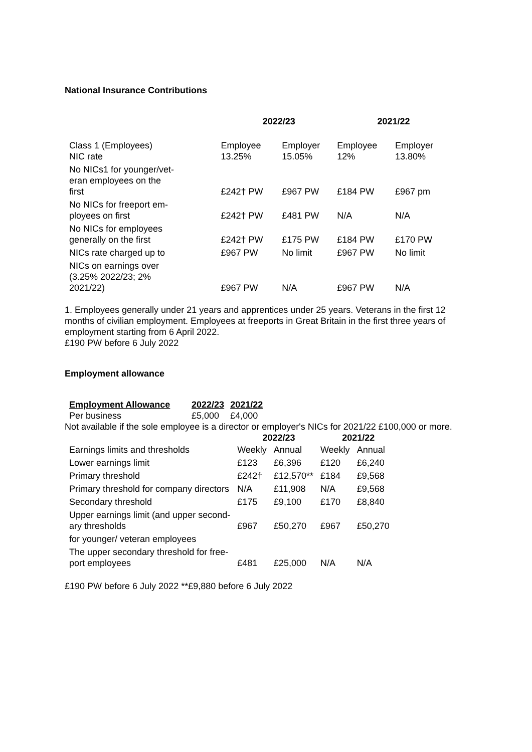National Insurance Contributions
| | 2022/23 | | 2021/22 | |
| --- | --- | --- | --- | --- |
| Class 1 (Employees) NIC rate | Employee 13.25% | Employer 15.05% | Employee 12% | Employer 13.80% |
| No NICs1 for younger/vet- eran employees on the first | £242† PW | £967 PW | £184 PW | £967 pm |
| No NICs for freeport em- ployees on first | £242† PW | £481 PW | N/A | N/A |
| No NICs for employees generally on the first | £242† PW | £175 PW | £184 PW | £170 PW |
| NICs rate charged up to | £967 PW | No limit | £967 PW | No limit |
| NICs on earnings over (3.25% 2022/23; 2% 2021/22) | £967 PW | N/A | £967 PW | N/A |
1. Employees generally under 21 years and apprentices under 25 years. Veterans in the first 12 months of civilian employment. Employees at freeports in Great Britain in the first three years of employment starting from 6 April 2022.
£190 PW before 6 July 2022
Employment allowance
| Employment Allowance | 2022/23 | 2021/22 |
| --- | --- | --- |
| Per business | £5,000 | £4,000 |
Not available if the sole employee is a director or employer's NICs for 2021/22 £100,000 or more.
| | 2022/23 | | 2021/22 | |
| --- | --- | --- | --- | --- |
| Earnings limits and thresholds | Weekly | Annual | Weekly | Annual |
| Lower earnings limit | £123 | £6,396 | £120 | £6,240 |
| Primary threshold | £242† | £12,570** | £184 | £9,568 |
| Primary threshold for company directors | N/A | £11,908 | N/A | £9,568 |
| Secondary threshold | £175 | £9,100 | £170 | £8,840 |
| Upper earnings limit (and upper second- ary thresholds | £967 | £50,270 | £967 | £50,270 |
| for younger/ veteran employees | | | | |
| The upper secondary threshold for free- port employees | £481 | £25,000 | N/A | N/A |
£190 PW before 6 July 2022 **£9,880 before 6 July 2022